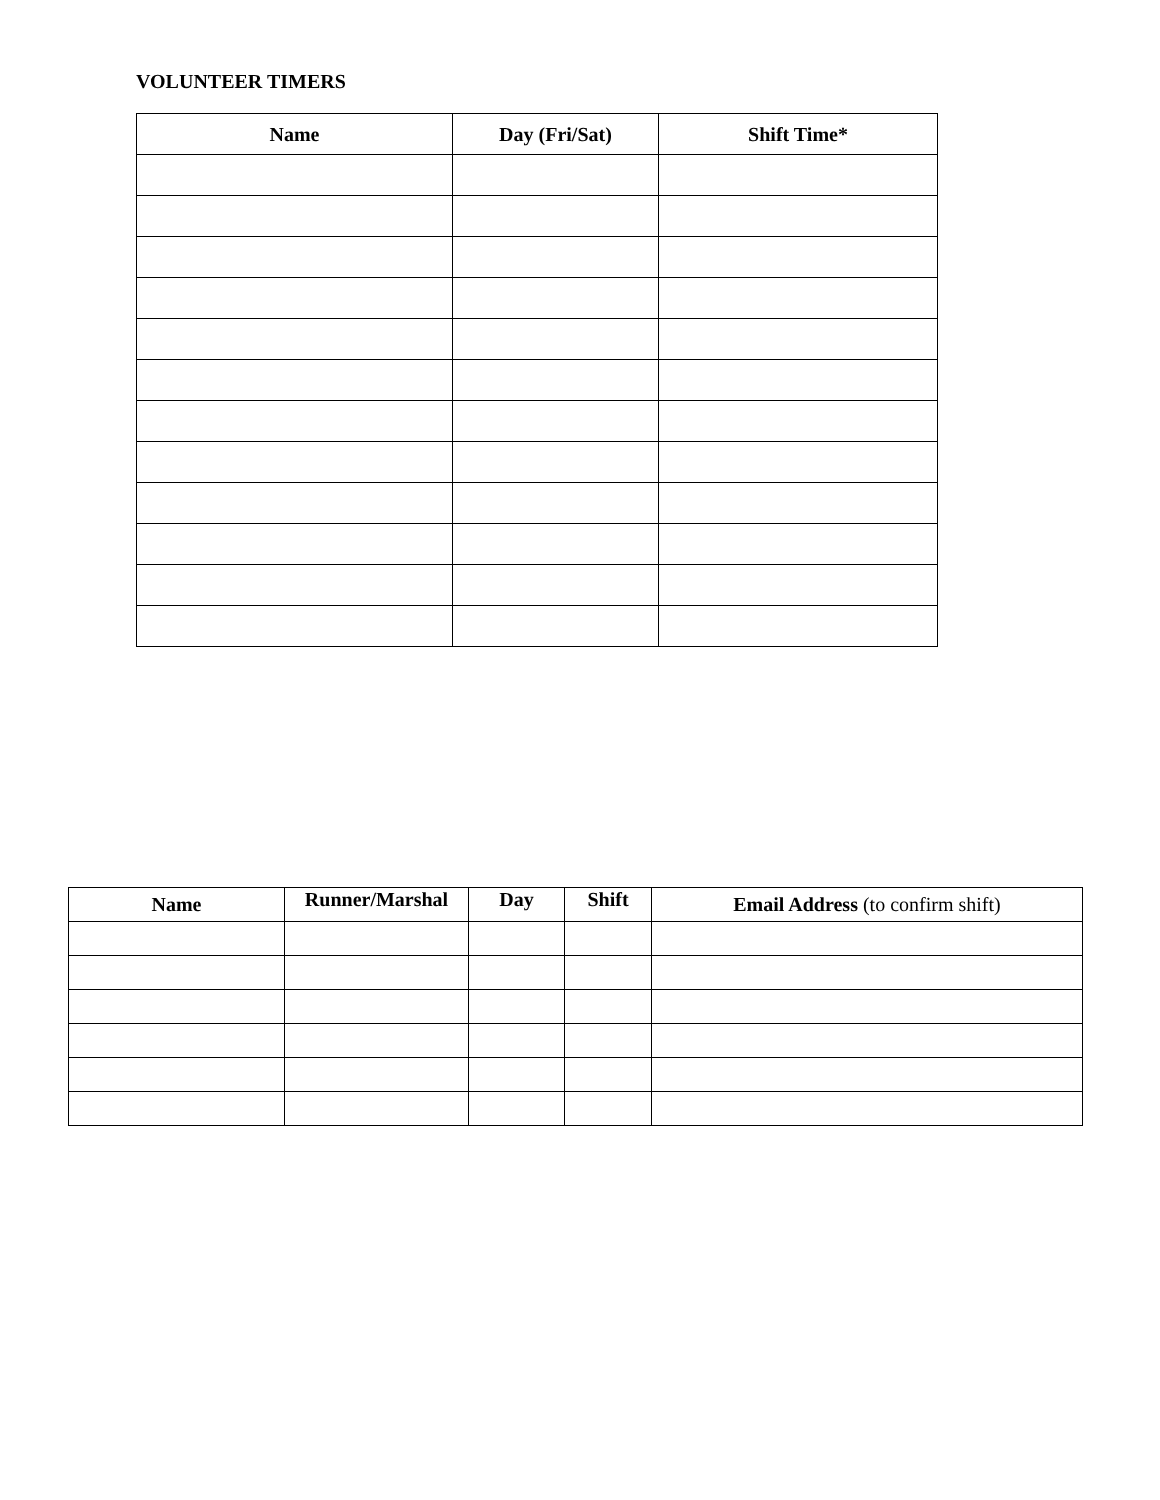VOLUNTEER TIMERS
| Name | Day (Fri/Sat) | Shift Time* |
| --- | --- | --- |
| Name | Runner/Marshal | Day | Shift | Email Address (to confirm shift) |
| --- | --- | --- | --- | --- |